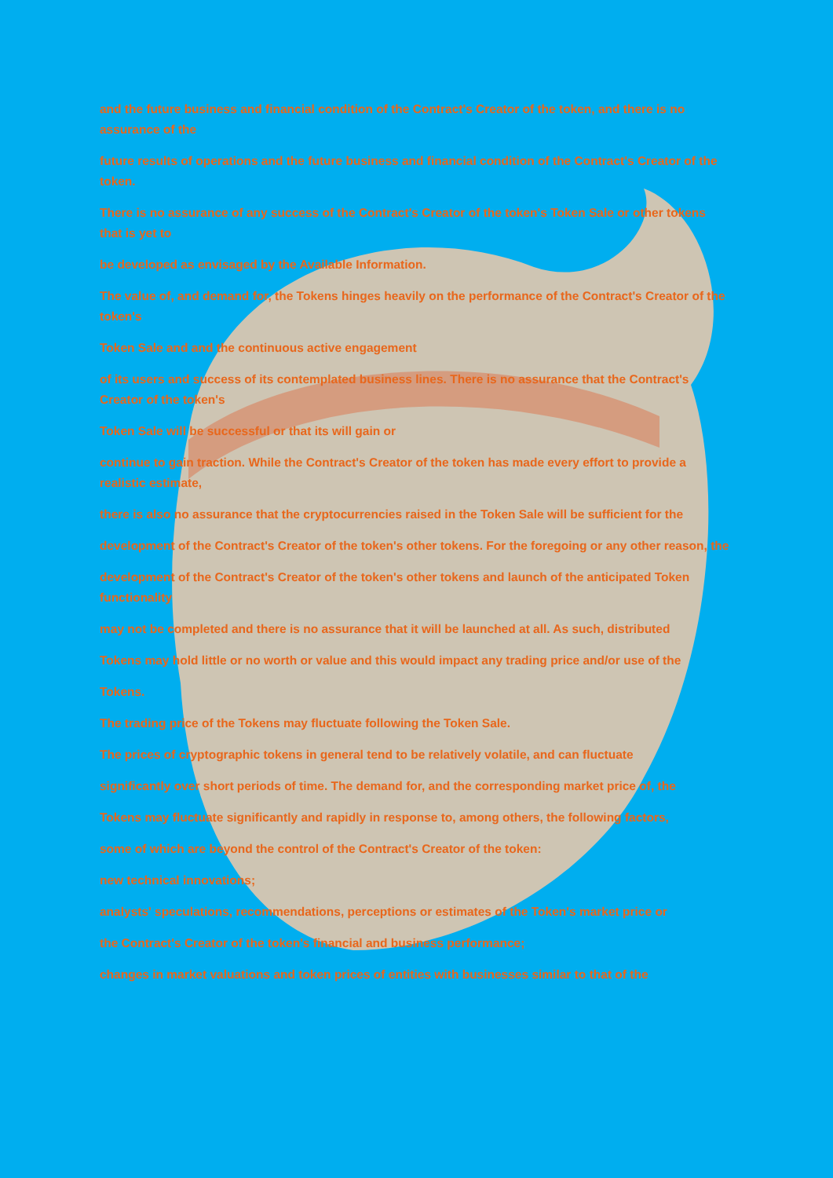and the future business and financial condition of the Contract's Creator of the token, and there is no assurance of the
future results of operations and the future business and financial condition of the Contract's Creator of the token.
There is no assurance of any success of the Contract's Creator of the token's Token Sale or other tokens that is yet to
be developed as envisaged by the Available Information.
The value of, and demand for, the Tokens hinges heavily on the performance of the Contract's Creator of the token's
Token Sale and and the continuous active engagement
of its users and success of its contemplated business lines. There is no assurance that the Contract's Creator of the token's
Token Sale will be successful or that its will gain or
continue to gain traction. While the Contract's Creator of the token has made every effort to provide a realistic estimate,
there is also no assurance that the cryptocurrencies raised in the Token Sale will be sufficient for the
development of the Contract's Creator of the token's other tokens. For the foregoing or any other reason, the
development of the Contract's Creator of the token's other tokens and launch of the anticipated Token functionality
may not be completed and there is no assurance that it will be launched at all. As such, distributed
Tokens may hold little or no worth or value and this would impact any trading price and/or use of the
Tokens.
The trading price of the Tokens may fluctuate following the Token Sale.
The prices of cryptographic tokens in general tend to be relatively volatile, and can fluctuate
significantly over short periods of time. The demand for, and the corresponding market price of, the
Tokens may fluctuate significantly and rapidly in response to, among others, the following factors,
some of which are beyond the control of the Contract's Creator of the token:
new technical innovations;
analysts' speculations, recommendations, perceptions or estimates of the Token's market price or
the Contract's Creator of the token's financial and business performance;
changes in market valuations and token prices of entities with businesses similar to that of the